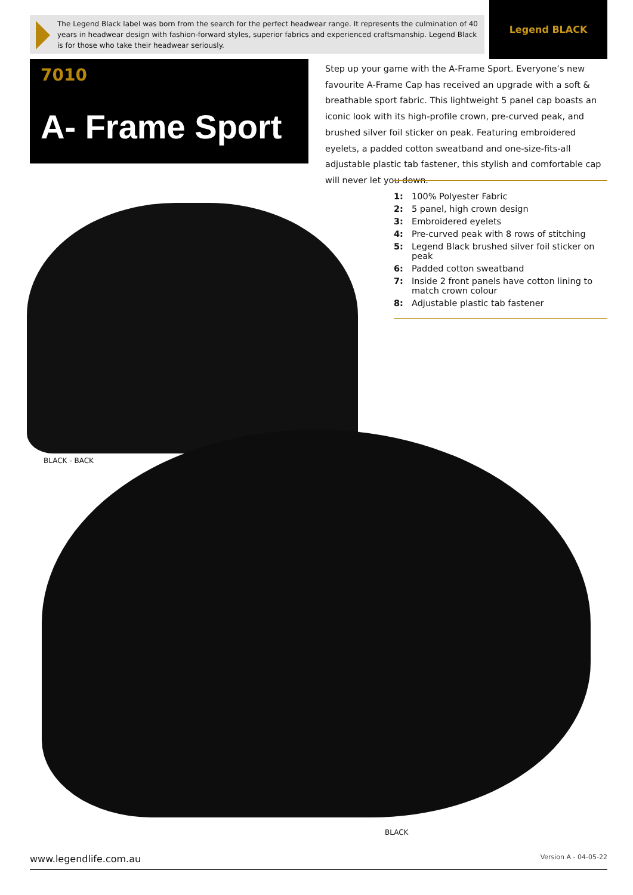The Legend Black label was born from the search for the perfect headwear range. It represents the culmination of 40 years in headwear design with fashion-forward styles, superior fabrics and experienced craftsmanship. Legend Black is for those who take their headwear seriously.
Legend BLACK
7010
A- Frame Sport
Step up your game with the A-Frame Sport. Everyone’s new favourite A-Frame Cap has received an upgrade with a soft & breathable sport fabric. This lightweight 5 panel cap boasts an iconic look with its high-profile crown, pre-curved peak, and brushed silver foil sticker on peak. Featuring embroidered eyelets, a padded cotton sweatband and one-size-fits-all adjustable plastic tab fastener, this stylish and comfortable cap will never let you down.
1: 100% Polyester Fabric
2: 5 panel, high crown design
3: Embroidered eyelets
4: Pre-curved peak with 8 rows of stitching
5: Legend Black brushed silver foil sticker on peak
6: Padded cotton sweatband
7: Inside 2 front panels have cotton lining to match crown colour
8: Adjustable plastic tab fastener
BLACK - BACK
BLACK
www.legendlife.com.au Version A - 04-05-22